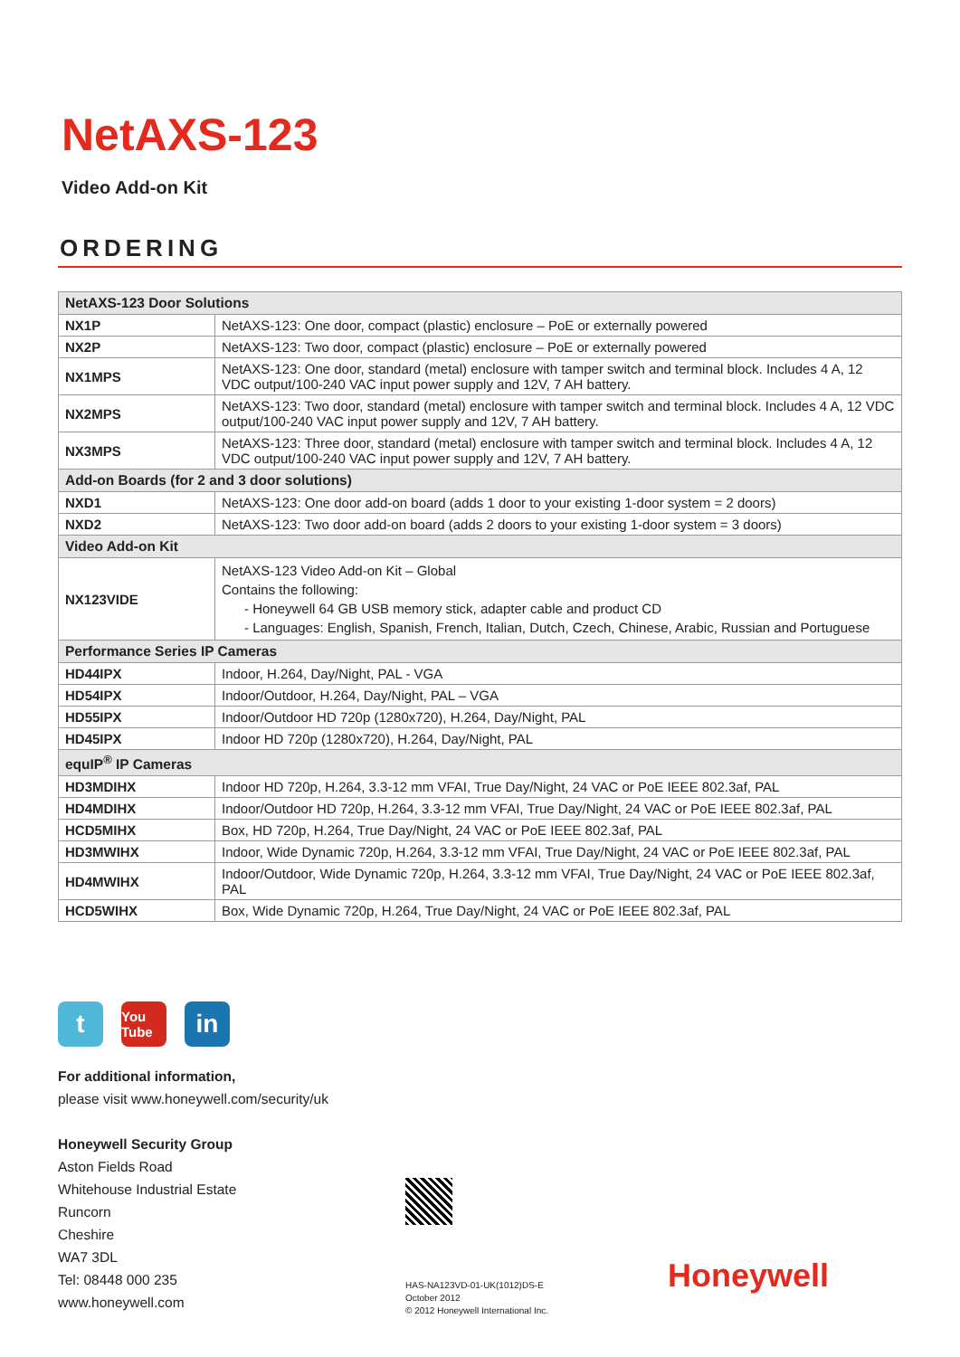NetAXS-123
Video Add-on Kit
ORDERING
| NetAXS-123 Door Solutions | |
| --- | --- |
| NX1P | NetAXS-123: One door, compact (plastic) enclosure – PoE or externally powered |
| NX2P | NetAXS-123: Two door, compact (plastic) enclosure – PoE or externally powered |
| NX1MPS | NetAXS-123: One door, standard (metal) enclosure with tamper switch and terminal block. Includes 4 A, 12 VDC output/100-240 VAC input power supply and 12V, 7 AH battery. |
| NX2MPS | NetAXS-123: Two door, standard (metal) enclosure with tamper switch and terminal block. Includes 4 A, 12 VDC output/100-240 VAC input power supply and 12V, 7 AH battery. |
| NX3MPS | NetAXS-123: Three door, standard (metal) enclosure with tamper switch and terminal block. Includes 4 A, 12 VDC output/100-240 VAC input power supply and 12V, 7 AH battery. |
| Add-on Boards (for 2 and 3 door solutions) | |
| NXD1 | NetAXS-123: One door add-on board (adds 1 door to your existing 1-door system = 2 doors) |
| NXD2 | NetAXS-123: Two door add-on board (adds 2 doors to your existing 1-door system = 3 doors) |
| Video Add-on Kit | |
| NX123VIDE | NetAXS-123 Video Add-on Kit – Global Contains the following: - Honeywell 64 GB USB memory stick, adapter cable and product CD - Languages: English, Spanish, French, Italian, Dutch, Czech, Chinese, Arabic, Russian and Portuguese |
| Performance Series IP Cameras | |
| HD44IPX | Indoor, H.264, Day/Night, PAL - VGA |
| HD54IPX | Indoor/Outdoor, H.264, Day/Night, PAL – VGA |
| HD55IPX | Indoor/Outdoor HD 720p (1280x720), H.264, Day/Night, PAL |
| HD45IPX | Indoor HD 720p (1280x720), H.264, Day/Night, PAL |
| equIP<sup>®</sup> IP Cameras | |
| HD3MDIHX | Indoor HD 720p, H.264, 3.3-12 mm VFAI, True Day/Night, 24 VAC or PoE IEEE 802.3af, PAL |
| HD4MDIHX | Indoor/Outdoor HD 720p, H.264, 3.3-12 mm VFAI, True Day/Night, 24 VAC or PoE IEEE 802.3af, PAL |
| HCD5MIHX | Box, HD 720p, H.264, True Day/Night, 24 VAC or PoE IEEE 802.3af, PAL |
| HD3MWIHX | Indoor, Wide Dynamic 720p, H.264, 3.3-12 mm VFAI, True Day/Night, 24 VAC or PoE IEEE 802.3af, PAL |
| HD4MWIHX | Indoor/Outdoor, Wide Dynamic 720p, H.264, 3.3-12 mm VFAI, True Day/Night, 24 VAC or PoE IEEE 802.3af, PAL |
| HCD5WIHX | Box, Wide Dynamic 720p, H.264, True Day/Night, 24 VAC or PoE IEEE 802.3af, PAL |
t
You Tube
in
For additional information,
please visit www.honeywell.com/security/uk
Honeywell Security Group
Aston Fields Road
Whitehouse Industrial Estate
Runcorn
Cheshire
WA7 3DL
Tel: 08448 000 235
www.honeywell.com
HAS-NA123VD-01-UK(1012)DS-E
October 2012
© 2012 Honeywell International Inc.
Honeywell